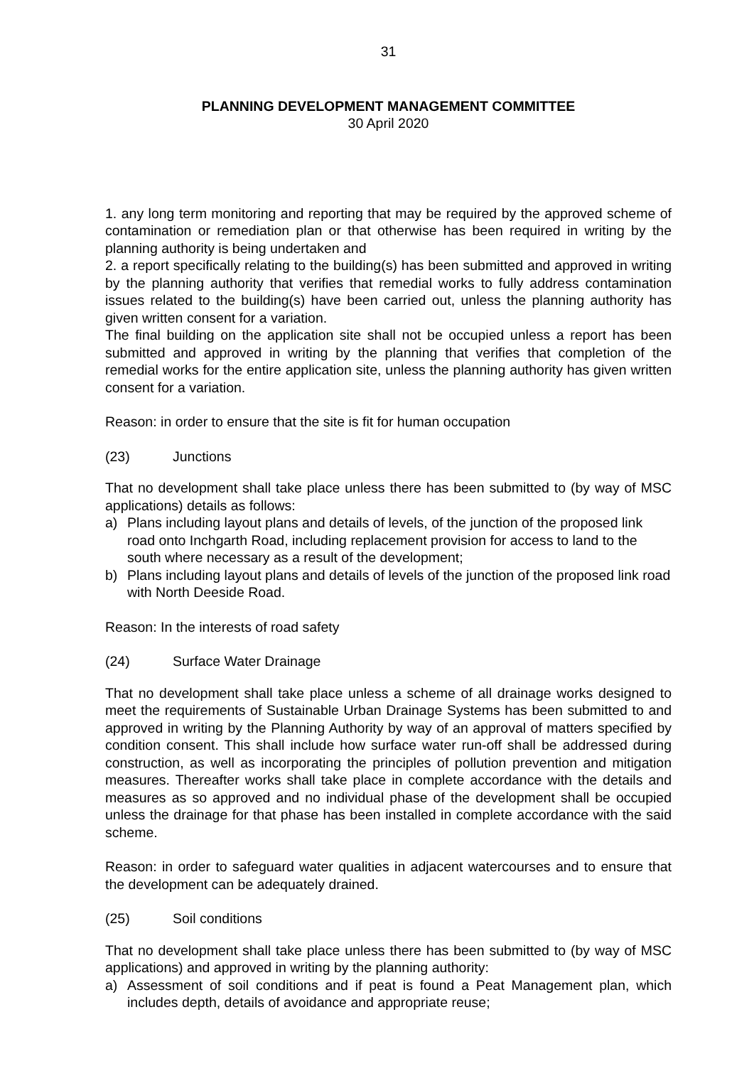31
PLANNING DEVELOPMENT MANAGEMENT COMMITTEE
30 April 2020
1. any long term monitoring and reporting that may be required by the approved scheme of contamination or remediation plan or that otherwise has been required in writing by the planning authority is being undertaken and
2. a report specifically relating to the building(s) has been submitted and approved in writing by the planning authority that verifies that remedial works to fully address contamination issues related to the building(s) have been carried out, unless the planning authority has given written consent for a variation.
The final building on the application site shall not be occupied unless a report has been submitted and approved in writing by the planning that verifies that completion of the remedial works for the entire application site, unless the planning authority has given written consent for a variation.
Reason: in order to ensure that the site is fit for human occupation
(23) Junctions
That no development shall take place unless there has been submitted to (by way of MSC applications) details as follows:
a) Plans including layout plans and details of levels, of the junction of the proposed link road onto Inchgarth Road, including replacement provision for access to land to the south where necessary as a result of the development;
b) Plans including layout plans and details of levels of the junction of the proposed link road with North Deeside Road.
Reason: In the interests of road safety
(24) Surface Water Drainage
That no development shall take place unless a scheme of all drainage works designed to meet the requirements of Sustainable Urban Drainage Systems has been submitted to and approved in writing by the Planning Authority by way of an approval of matters specified by condition consent. This shall include how surface water run-off shall be addressed during construction, as well as incorporating the principles of pollution prevention and mitigation measures. Thereafter works shall take place in complete accordance with the details and measures as so approved and no individual phase of the development shall be occupied unless the drainage for that phase has been installed in complete accordance with the said scheme.
Reason: in order to safeguard water qualities in adjacent watercourses and to ensure that the development can be adequately drained.
(25) Soil conditions
That no development shall take place unless there has been submitted to (by way of MSC applications) and approved in writing by the planning authority:
a) Assessment of soil conditions and if peat is found a Peat Management plan, which includes depth, details of avoidance and appropriate reuse;